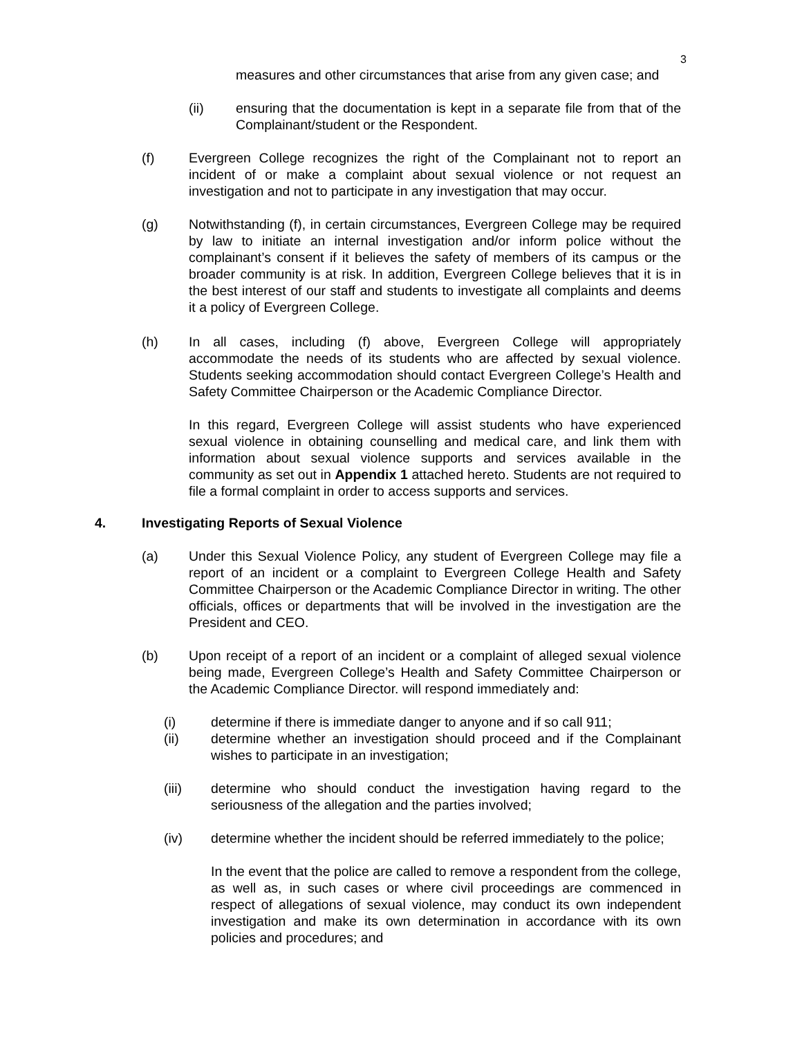3
measures and other circumstances that arise from any given case; and
(ii) ensuring that the documentation is kept in a separate file from that of the Complainant/student or the Respondent.
(f) Evergreen College recognizes the right of the Complainant not to report an incident of or make a complaint about sexual violence or not request an investigation and not to participate in any investigation that may occur.
(g) Notwithstanding (f), in certain circumstances, Evergreen College may be required by law to initiate an internal investigation and/or inform police without the complainant’s consent if it believes the safety of members of its campus or the broader community is at risk. In addition, Evergreen College believes that it is in the best interest of our staff and students to investigate all complaints and deems it a policy of Evergreen College.
(h) In all cases, including (f) above, Evergreen College will appropriately accommodate the needs of its students who are affected by sexual violence. Students seeking accommodation should contact Evergreen College’s Health and Safety Committee Chairperson or the Academic Compliance Director.
In this regard, Evergreen College will assist students who have experienced sexual violence in obtaining counselling and medical care, and link them with information about sexual violence supports and services available in the community as set out in Appendix 1 attached hereto. Students are not required to file a formal complaint in order to access supports and services.
4. Investigating Reports of Sexual Violence
(a) Under this Sexual Violence Policy, any student of Evergreen College may file a report of an incident or a complaint to Evergreen College Health and Safety Committee Chairperson or the Academic Compliance Director in writing. The other officials, offices or departments that will be involved in the investigation are the President and CEO.
(b) Upon receipt of a report of an incident or a complaint of alleged sexual violence being made, Evergreen College’s Health and Safety Committee Chairperson or the Academic Compliance Director. will respond immediately and:
(i) determine if there is immediate danger to anyone and if so call 911;
(ii) determine whether an investigation should proceed and if the Complainant wishes to participate in an investigation;
(iii) determine who should conduct the investigation having regard to the seriousness of the allegation and the parties involved;
(iv) determine whether the incident should be referred immediately to the police;
In the event that the police are called to remove a respondent from the college, as well as, in such cases or where civil proceedings are commenced in respect of allegations of sexual violence, may conduct its own independent investigation and make its own determination in accordance with its own policies and procedures; and